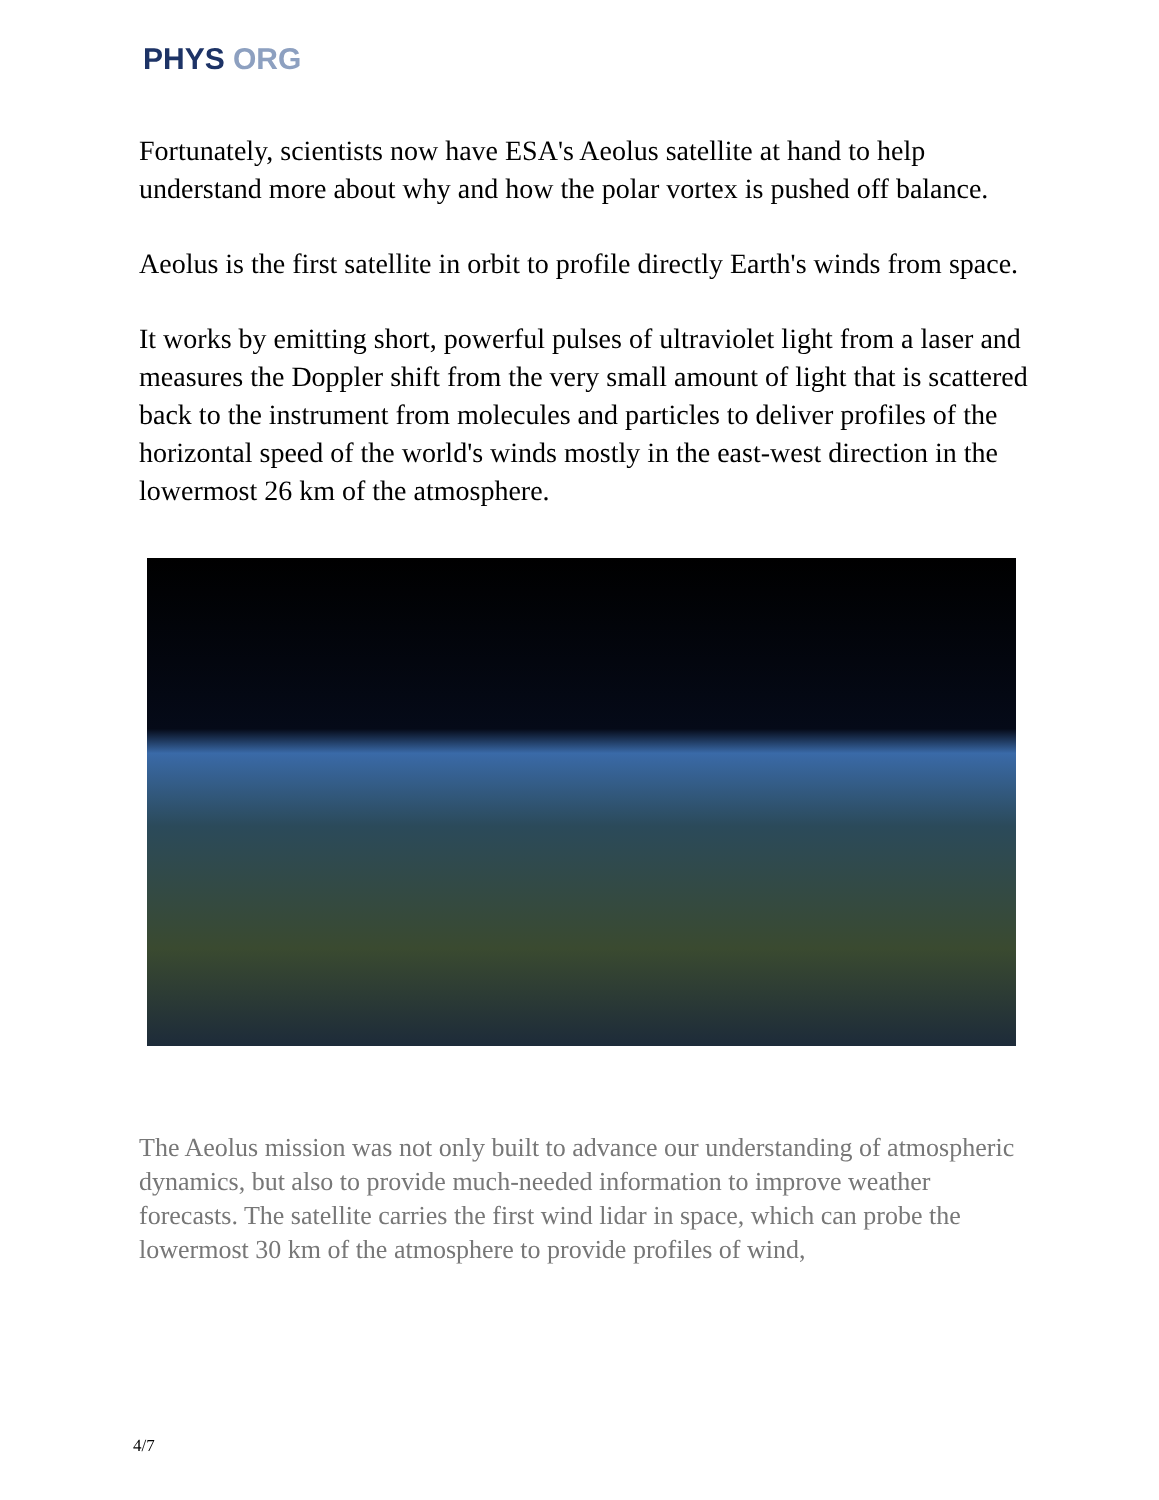PHYS ORG
Fortunately, scientists now have ESA's Aeolus satellite at hand to help understand more about why and how the polar vortex is pushed off balance.
Aeolus is the first satellite in orbit to profile directly Earth's winds from space.
It works by emitting short, powerful pulses of ultraviolet light from a laser and measures the Doppler shift from the very small amount of light that is scattered back to the instrument from molecules and particles to deliver profiles of the horizontal speed of the world's winds mostly in the east-west direction in the lowermost 26 km of the atmosphere.
The Aeolus mission was not only built to advance our understanding of atmospheric dynamics, but also to provide much-needed information to improve weather forecasts. The satellite carries the first wind lidar in space, which can probe the lowermost 30 km of the atmosphere to provide profiles of wind,
4/7